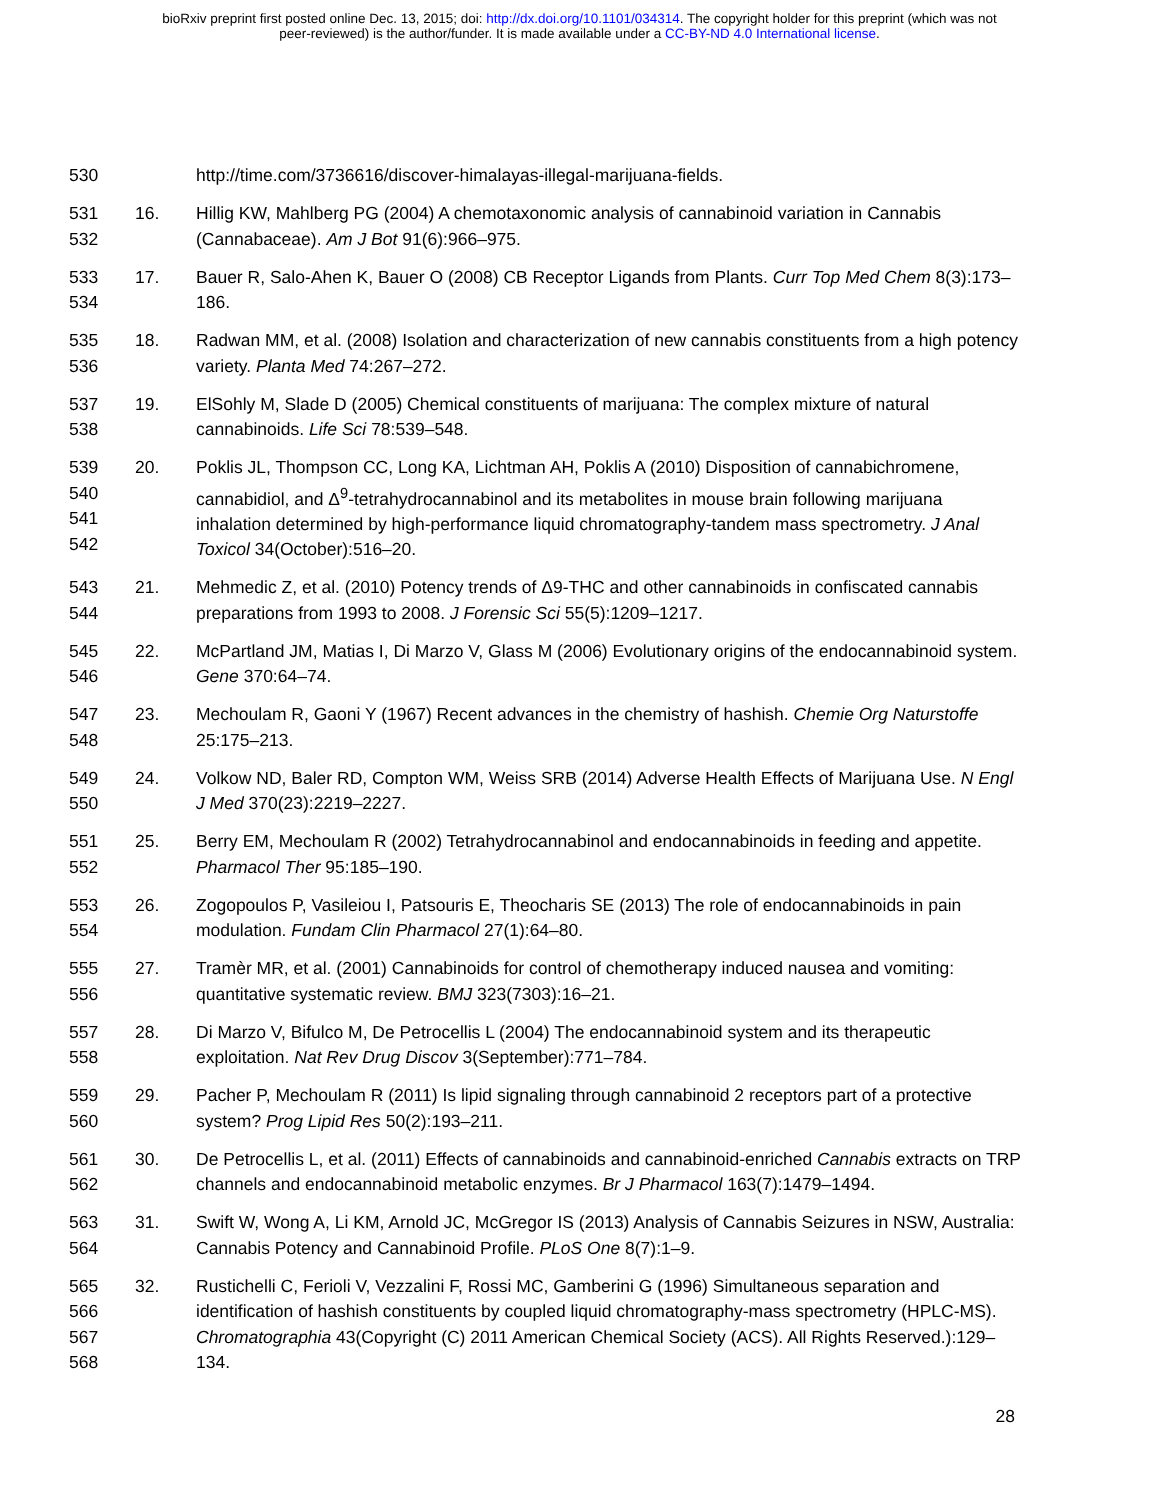bioRxiv preprint first posted online Dec. 13, 2015; doi: http://dx.doi.org/10.1101/034314. The copyright holder for this preprint (which was not
peer-reviewed) is the author/funder. It is made available under a CC-BY-ND 4.0 International license.
530 http://time.com/3736616/discover-himalayas-illegal-marijuana-fields.
531
532
16. Hillig KW, Mahlberg PG (2004) A chemotaxonomic analysis of cannabinoid variation in Cannabis (Cannabaceae). Am J Bot 91(6):966–975.
533
534
17. Bauer R, Salo-Ahen K, Bauer O (2008) CB Receptor Ligands from Plants. Curr Top Med Chem 8(3):173–186.
535
536
18. Radwan MM, et al. (2008) Isolation and characterization of new cannabis constituents from a high potency variety. Planta Med 74:267–272.
537
538
19. ElSohly M, Slade D (2005) Chemical constituents of marijuana: The complex mixture of natural cannabinoids. Life Sci 78:539–548.
539
540
541
542
20. Poklis JL, Thompson CC, Long KA, Lichtman AH, Poklis A (2010) Disposition of cannabichromene, cannabidiol, and Δ<sup>9</sup>-tetrahydrocannabinol and its metabolites in mouse brain following marijuana inhalation determined by high-performance liquid chromatography-tandem mass spectrometry. J Anal Toxicol 34(October):516–20.
543
544
21. Mehmedic Z, et al. (2010) Potency trends of Δ9-THC and other cannabinoids in confiscated cannabis preparations from 1993 to 2008. J Forensic Sci 55(5):1209–1217.
545
546
22. McPartland JM, Matias I, Di Marzo V, Glass M (2006) Evolutionary origins of the endocannabinoid system. Gene 370:64–74.
547
548
23. Mechoulam R, Gaoni Y (1967) Recent advances in the chemistry of hashish. Chemie Org Naturstoffe 25:175–213.
549
550
24. Volkow ND, Baler RD, Compton WM, Weiss SRB (2014) Adverse Health Effects of Marijuana Use. N Engl J Med 370(23):2219–2227.
551
552
25. Berry EM, Mechoulam R (2002) Tetrahydrocannabinol and endocannabinoids in feeding and appetite. Pharmacol Ther 95:185–190.
553
554
26. Zogopoulos P, Vasileiou I, Patsouris E, Theocharis SE (2013) The role of endocannabinoids in pain modulation. Fundam Clin Pharmacol 27(1):64–80.
555
556
27. Tramèr MR, et al. (2001) Cannabinoids for control of chemotherapy induced nausea and vomiting: quantitative systematic review. BMJ 323(7303):16–21.
557
558
28. Di Marzo V, Bifulco M, De Petrocellis L (2004) The endocannabinoid system and its therapeutic exploitation. Nat Rev Drug Discov 3(September):771–784.
559
560
29. Pacher P, Mechoulam R (2011) Is lipid signaling through cannabinoid 2 receptors part of a protective system? Prog Lipid Res 50(2):193–211.
561
562
30. De Petrocellis L, et al. (2011) Effects of cannabinoids and cannabinoid-enriched Cannabis extracts on TRP channels and endocannabinoid metabolic enzymes. Br J Pharmacol 163(7):1479–1494.
563
564
31. Swift W, Wong A, Li KM, Arnold JC, McGregor IS (2013) Analysis of Cannabis Seizures in NSW, Australia: Cannabis Potency and Cannabinoid Profile. PLoS One 8(7):1–9.
565
566
567
568
32. Rustichelli C, Ferioli V, Vezzalini F, Rossi MC, Gamberini G (1996) Simultaneous separation and identification of hashish constituents by coupled liquid chromatography-mass spectrometry (HPLC-MS). Chromatographia 43(Copyright (C) 2011 American Chemical Society (ACS). All Rights Reserved.):129–134.
28